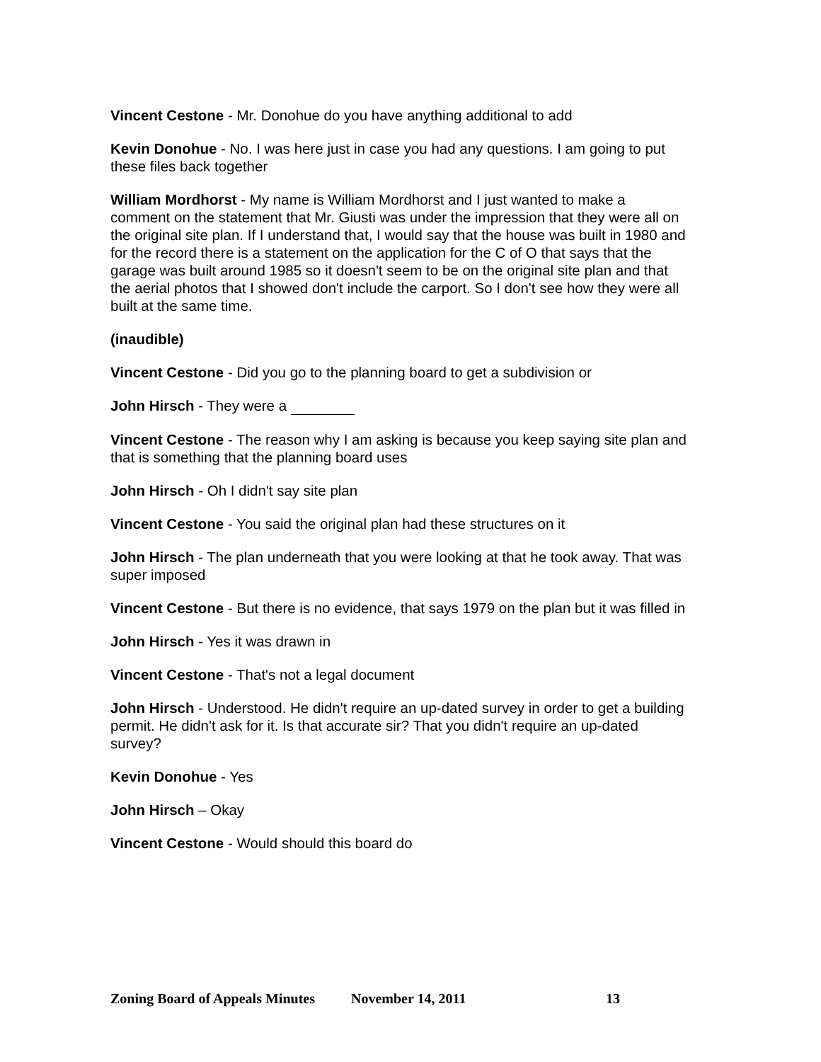Vincent Cestone - Mr. Donohue do you have anything additional to add
Kevin Donohue - No. I was here just in case you had any questions. I am going to put these files back together
William Mordhorst - My name is William Mordhorst and I just wanted to make a comment on the statement that Mr. Giusti was under the impression that they were all on the original site plan. If I understand that, I would say that the house was built in 1980 and for the record there is a statement on the application for the C of O that says that the garage was built around 1985 so it doesn't seem to be on the original site plan and that the aerial photos that I showed don't include the carport. So I don't see how they were all built at the same time.
(inaudible)
Vincent Cestone - Did you go to the planning board to get a subdivision or
John Hirsch - They were a
Vincent Cestone - The reason why I am asking is because you keep saying site plan and that is something that the planning board uses
John Hirsch - Oh I didn't say site plan
Vincent Cestone - You said the original plan had these structures on it
John Hirsch - The plan underneath that you were looking at that he took away. That was super imposed
Vincent Cestone - But there is no evidence, that says 1979 on the plan but it was filled in
John Hirsch - Yes it was drawn in
Vincent Cestone - That's not a legal document
John Hirsch - Understood. He didn't require an up-dated survey in order to get a building permit. He didn't ask for it. Is that accurate sir? That you didn't require an up-dated survey?
Kevin Donohue - Yes
John Hirsch – Okay
Vincent Cestone - Would should this board do
Zoning Board of Appeals Minutes November 14, 2011 13